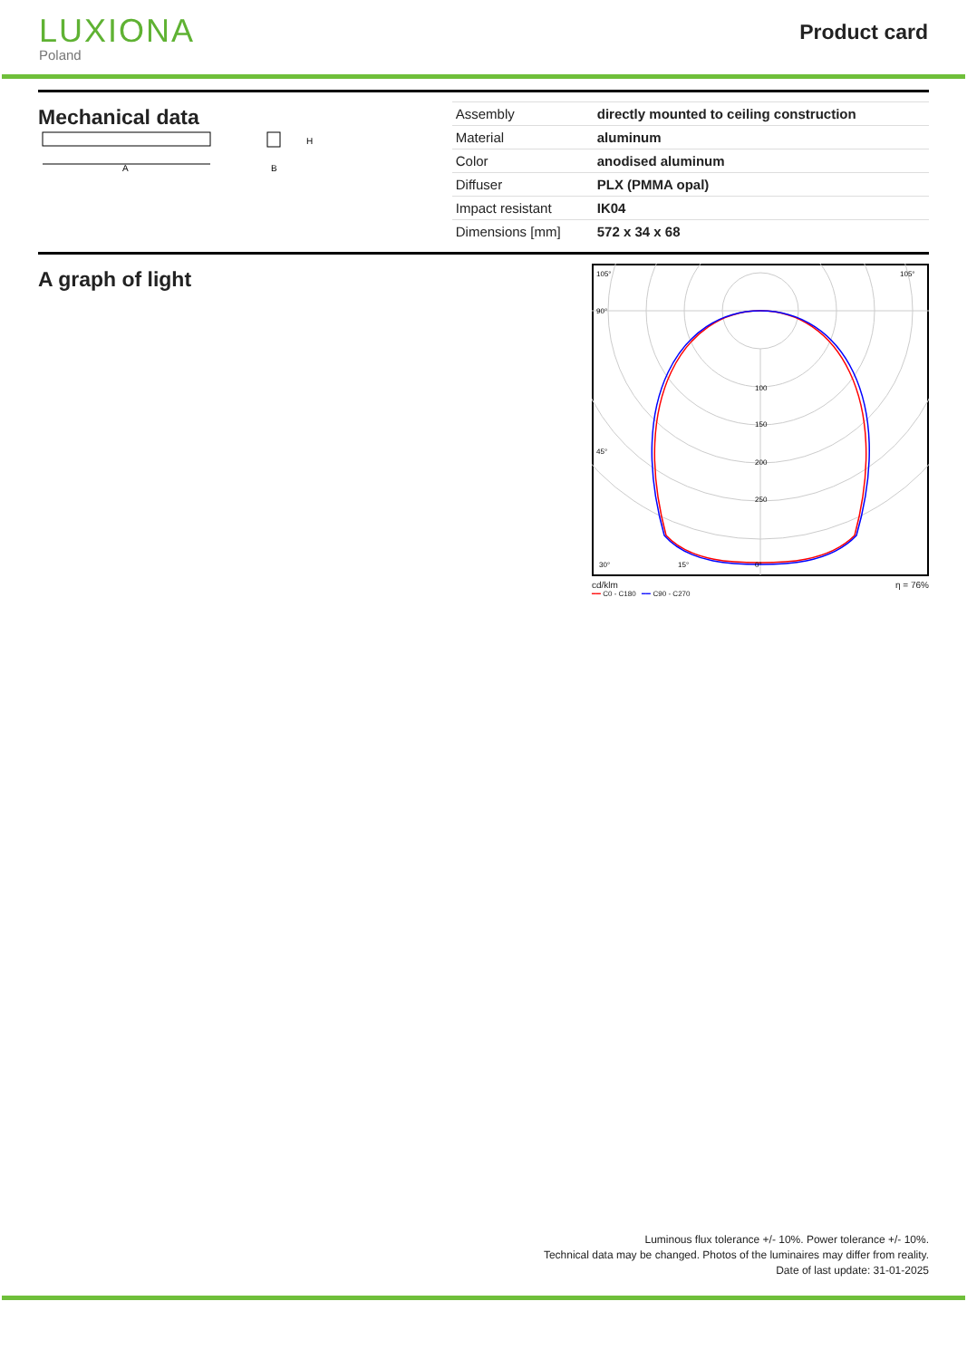LUXIONA
Poland
Product card
Mechanical data
A
H
B
| Assembly | directly mounted to ceiling construction |
| Material | aluminum |
| Color | anodised aluminum |
| Diffuser | PLX (PMMA opal) |
| Impact resistant | IK04 |
| Dimensions [mm] | 572 x 34 x 68 |
A graph of light
105°
105°
90°
45°
100
150
200
250
0°
30°
15°
cd/klm η = 76%
━━ C0 - C180 ━━ C90 - C270
Luminous flux tolerance +/- 10%. Power tolerance +/- 10%.
Technical data may be changed. Photos of the luminaires may differ from reality.
Date of last update: 31-01-2025